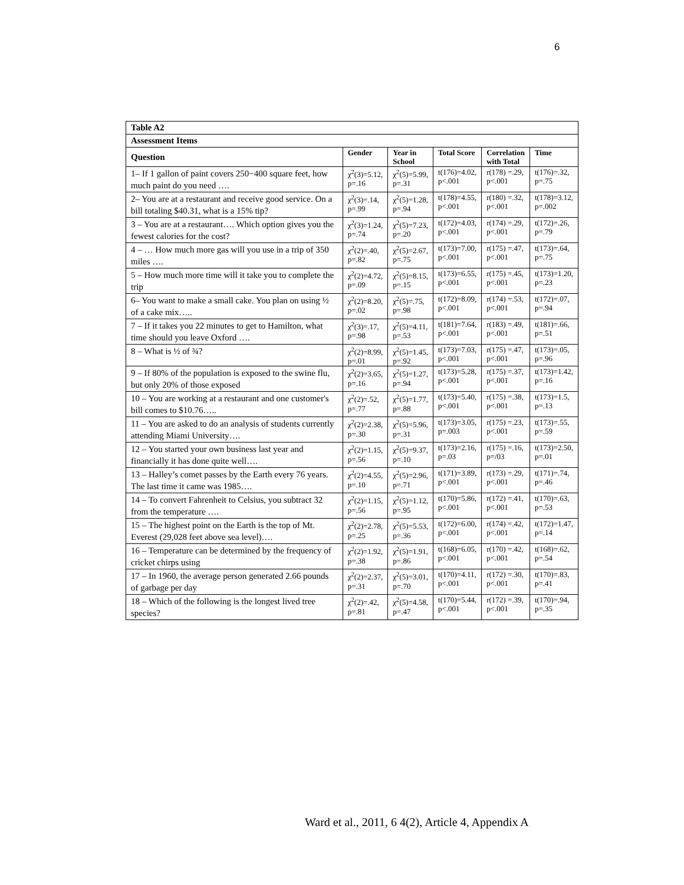6
| Table A2 | | | | | |
| --- | --- | --- | --- | --- | --- |
| Assessment Items | | | | | |
| Question | Gender | Year in School | Total Score | Correlation with Total | Time |
| 1– If 1 gallon of paint covers 250−400 square feet, how much paint do you need …. | χ<sup>2</sup>(3)=5.12, p=.16 | χ<sup>2</sup>(5)=5.99, p=.31 | t(176)=4.02, p<.001 | r(178) =.29, p<.001 | t(176)=.32, p=.75 |
| 2– You are at a restaurant and receive good service. On a bill totaling $40.31, what is a 15% tip? | χ<sup>2</sup>(3)=.14, p=.99 | χ<sup>2</sup>(5)=1.28, p=.94 | t(178)=4.55, p<.001 | r(180) =.32, p<.001 | t(178)=3.12, p=.002 |
| 3 – You are at a restaurant…. Which option gives you the fewest calories for the cost? | χ<sup>2</sup>(3)=1.24, p=.74 | χ<sup>2</sup>(5)=7.23, p=.20 | t(172)=4.03, p<.001 | r(174) =.29, p<.001 | t(172)=.26, p=.79 |
| 4 – … How much more gas will you use in a trip of 350 miles …. | χ<sup>2</sup>(2)=.40, p=.82 | χ<sup>2</sup>(5)=2.67, p=.75 | t(173)=7.00, p<.001 | r(175) =.47, p<.001 | t(173)=.64, p=.75 |
| 5 – How much more time will it take you to complete the trip | χ<sup>2</sup>(2)=4.72, p=.09 | χ<sup>2</sup>(5)=8.15, p=.15 | t(173)=6.55, p<.001 | r(175) =.45, p<.001 | t(173)=1.20, p=.23 |
| 6– You want to make a small cake. You plan on using ½ of a cake mix….. | χ<sup>2</sup>(2)=8.20, p=.02 | χ<sup>2</sup>(5)=.75, p=.98 | t(172)=8.09, p<.001 | r(174) =.53, p<.001 | t(172)=.07, p=.94 |
| 7 – If it takes you 22 minutes to get to Hamilton, what time should you leave Oxford …. | χ<sup>2</sup>(3)=.17, p=.98 | χ<sup>2</sup>(5)=4.11, p=.53 | t(181)=7.64, p<.001 | r(183) =.49, p<.001 | t(181)=.66, p=.51 |
| 8 – What is ½ of ¾? | χ<sup>2</sup>(2)=8.99, p=.01 | χ<sup>2</sup>(5)=1.45, p=.92 | t(173)=7.03, p<.001 | r(175) =.47, p<.001 | t(173)=.05, p=.96 |
| 9 – If 80% of the population is exposed to the swine flu, but only 20% of those exposed | χ<sup>2</sup>(2)=3.65, p=.16 | χ<sup>2</sup>(5)=1.27, p=.94 | t(173)=5.28, p<.001 | r(175) =.37, p<.001 | t(173)=1.42, p=.16 |
| 10 – You are working at a restaurant and one customer's bill comes to $10.76….. | χ<sup>2</sup>(2)=.52, p=.77 | χ<sup>2</sup>(5)=1.77, p=.88 | t(173)=5.40, p<.001 | r(175) =.38, p<.001 | t(173)=1.5, p=.13 |
| 11 – You are asked to do an analysis of students currently attending Miami University…. | χ<sup>2</sup>(2)=2.38, p=.30 | χ<sup>2</sup>(5)=5.96, p=.31 | t(173)=3.05, p=.003 | r(175) =.23, p<.001 | t(173)=.55, p=.59 |
| 12 – You started your own business last year and financially it has done quite well…. | χ<sup>2</sup>(2)=1.15, p=.56 | χ<sup>2</sup>(5)=9.37, p=.10 | t(173)=2.16, p=.03 | r(175) =.16, p=/03 | t(173)=2.50, p=.01 |
| 13 – Halley’s comet passes by the Earth every 76 years. The last time it came was 1985…. | χ<sup>2</sup>(2)=4.55, p=.10 | χ<sup>2</sup>(5)=2.96, p=.71 | t(171)=3.89, p<.001 | r(173) =.29, p<.001 | t(171)=.74, p=.46 |
| 14 – To convert Fahrenheit to Celsius, you subtract 32 from the temperature …. | χ<sup>2</sup>(2)=1.15, p=.56 | χ<sup>2</sup>(5)=1.12, p=.95 | t(170)=5.86, p<.001 | r(172) =.41, p<.001 | t(170)=.63, p=.53 |
| 15 – The highest point on the Earth is the top of Mt. Everest (29,028 feet above sea level)…. | χ<sup>2</sup>(2)=2.78, p=.25 | χ<sup>2</sup>(5)=5.53, p=.36 | t(172)=6.00, p<.001 | r(174) =.42, p<.001 | t(172)=1.47, p=.14 |
| 16 – Temperature can be determined by the frequency of cricket chirps using | χ<sup>2</sup>(2)=1.92, p=.38 | χ<sup>2</sup>(5)=1.91, p=.86 | t(168)=6.05, p<.001 | r(170) =.42, p<.001 | t(168)=.62, p=.54 |
| 17 – In 1960, the average person generated 2.66 pounds of garbage per day | χ<sup>2</sup>(2)=2.37, p=.31 | χ<sup>2</sup>(5)=3.01, p=.70 | t(170)=4.11, p<.001 | r(172) =.30, p<.001 | t(170)=.83, p=.41 |
| 18 – Which of the following is the longest lived tree species? | χ<sup>2</sup>(2)=.42, p=.81 | χ<sup>2</sup>(5)=4.58, p=.47 | t(170)=5.44, p<.001 | r(172) =.39, p<.001 | t(170)=.94, p=.35 |
Ward et al., 2011, 6 4(2), Article 4, Appendix A